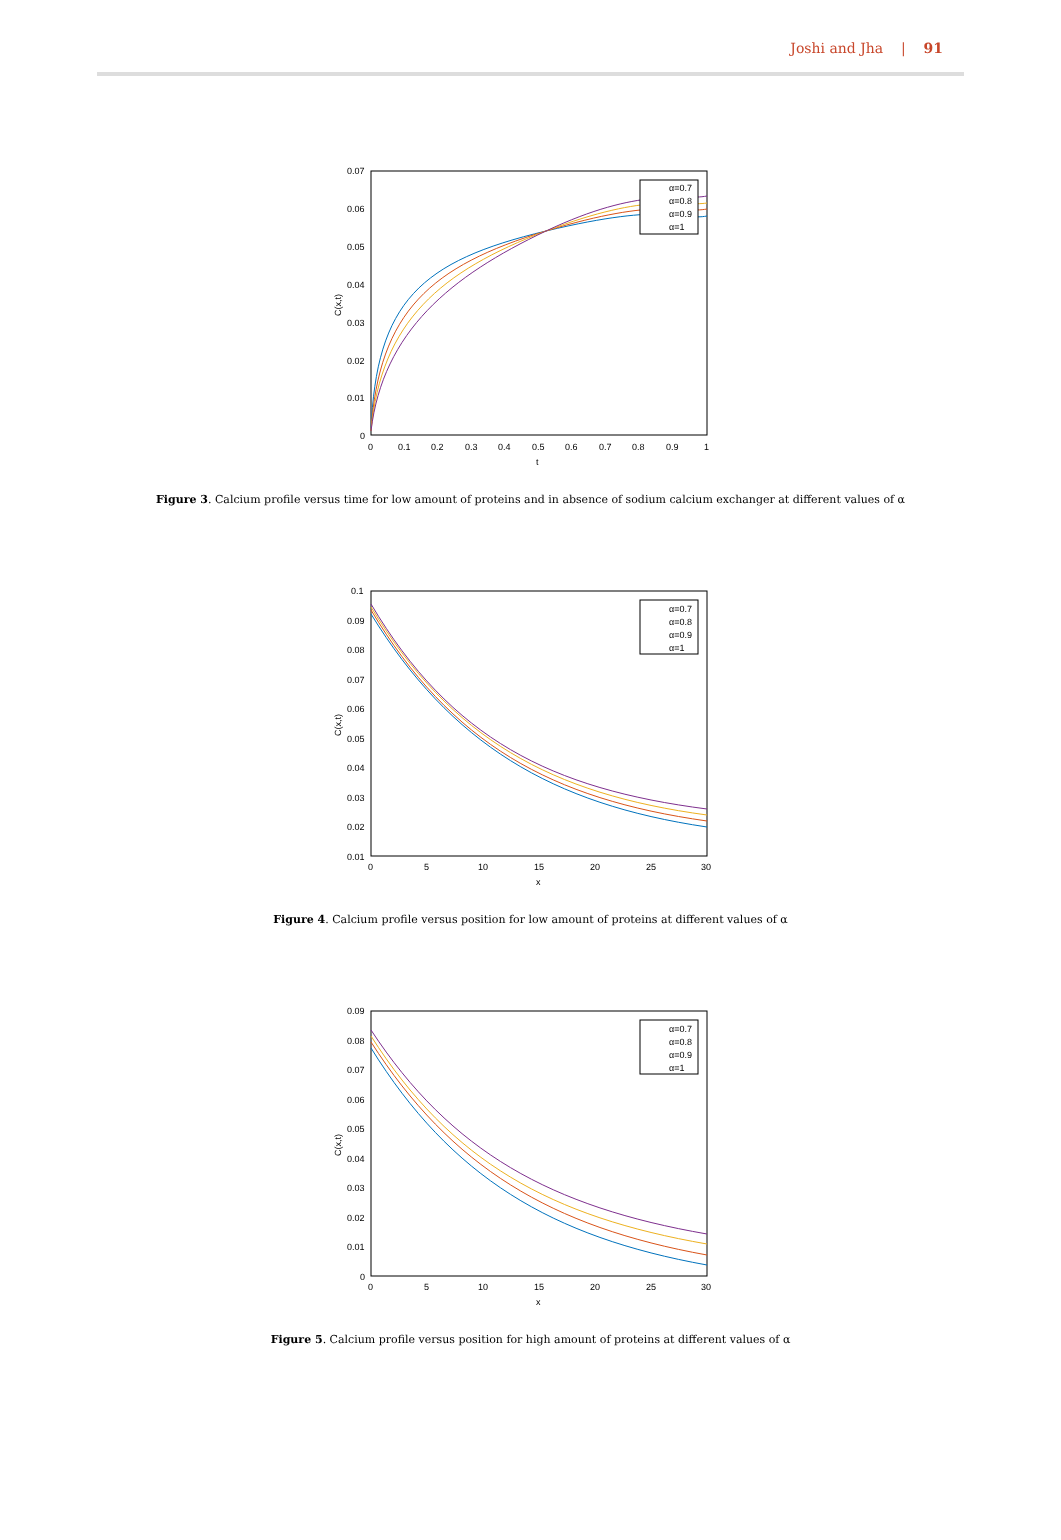Joshi and Jha | 91
0.07
0.06
0.05
0.04
0.03
0.02
0.01
0
0
0.1
0.2
0.3
0.4
0.5
0.6
0.7
0.8
0.9
1
t
C(x,t)
α=0.7
α=0.8
α=0.9
α=1
Figure 3. Calcium profile versus time for low amount of proteins and in absence of sodium calcium exchanger at different values of α
0.1
0.09
0.08
0.07
0.06
0.05
0.04
0.03
0.02
0.01
0
5
10
15
20
25
30
x
C(x,t)
α=0.7
α=0.8
α=0.9
α=1
Figure 4. Calcium profile versus position for low amount of proteins at different values of α
0.09
0.08
0.07
0.06
0.05
0.04
0.03
0.02
0.01
0
0
5
10
15
20
25
30
x
C(x,t)
α=0.7
α=0.8
α=0.9
α=1
Figure 5. Calcium profile versus position for high amount of proteins at different values of α